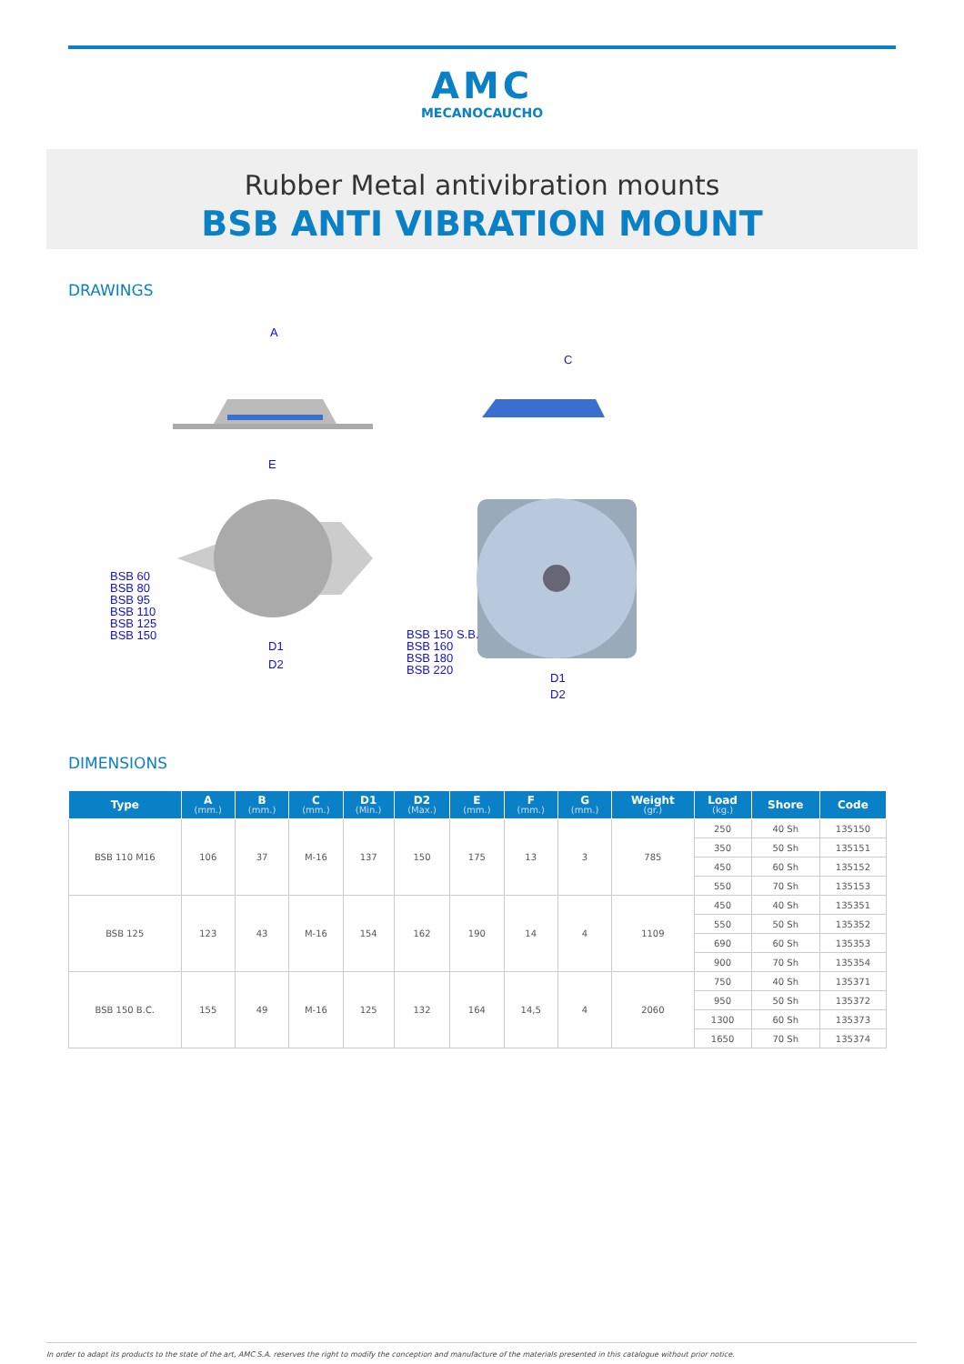AMC
MECANOCAUCHO
Rubber Metal antivibration mounts
BSB ANTI VIBRATION MOUNT
DRAWINGS
BSB 60
BSB 80
BSB 95
BSB 110
BSB 125
BSB 150
BSB 150 S.B.
BSB 160
BSB 180
BSB 220
A
C
E
D1
D2
D1
D2
DIMENSIONS
| Type | A (mm.) | B (mm.) | C (mm.) | D1 (Min.) | D2 (Max.) | E (mm.) | F (mm.) | G (mm.) | Weight (gr.) | Load (kg.) | Shore | Code |
| --- | --- | --- | --- | --- | --- | --- | --- | --- | --- | --- | --- | --- |
| BSB 110 M16 | 106 | 37 | M-16 | 137 | 150 | 175 | 13 | 3 | 785 | 250 | 40 Sh | 135150 |
| | | | | | | | | | | 350 | 50 Sh | 135151 |
| | | | | | | | | | | 450 | 60 Sh | 135152 |
| | | | | | | | | | | 550 | 70 Sh | 135153 |
| BSB 125 | 123 | 43 | M-16 | 154 | 162 | 190 | 14 | 4 | 1109 | 450 | 40 Sh | 135351 |
| | | | | | | | | | | 550 | 50 Sh | 135352 |
| | | | | | | | | | | 690 | 60 Sh | 135353 |
| | | | | | | | | | | 900 | 70 Sh | 135354 |
| BSB 150 B.C. | 155 | 49 | M-16 | 125 | 132 | 164 | 14,5 | 4 | 2060 | 750 | 40 Sh | 135371 |
| | | | | | | | | | | 950 | 50 Sh | 135372 |
| | | | | | | | | | | 1300 | 60 Sh | 135373 |
| | | | | | | | | | | 1650 | 70 Sh | 135374 |
In order to adapt its products to the state of the art, AMC S.A. reserves the right to modify the conception and manufacture of the materials presented in this catalogue without prior notice.